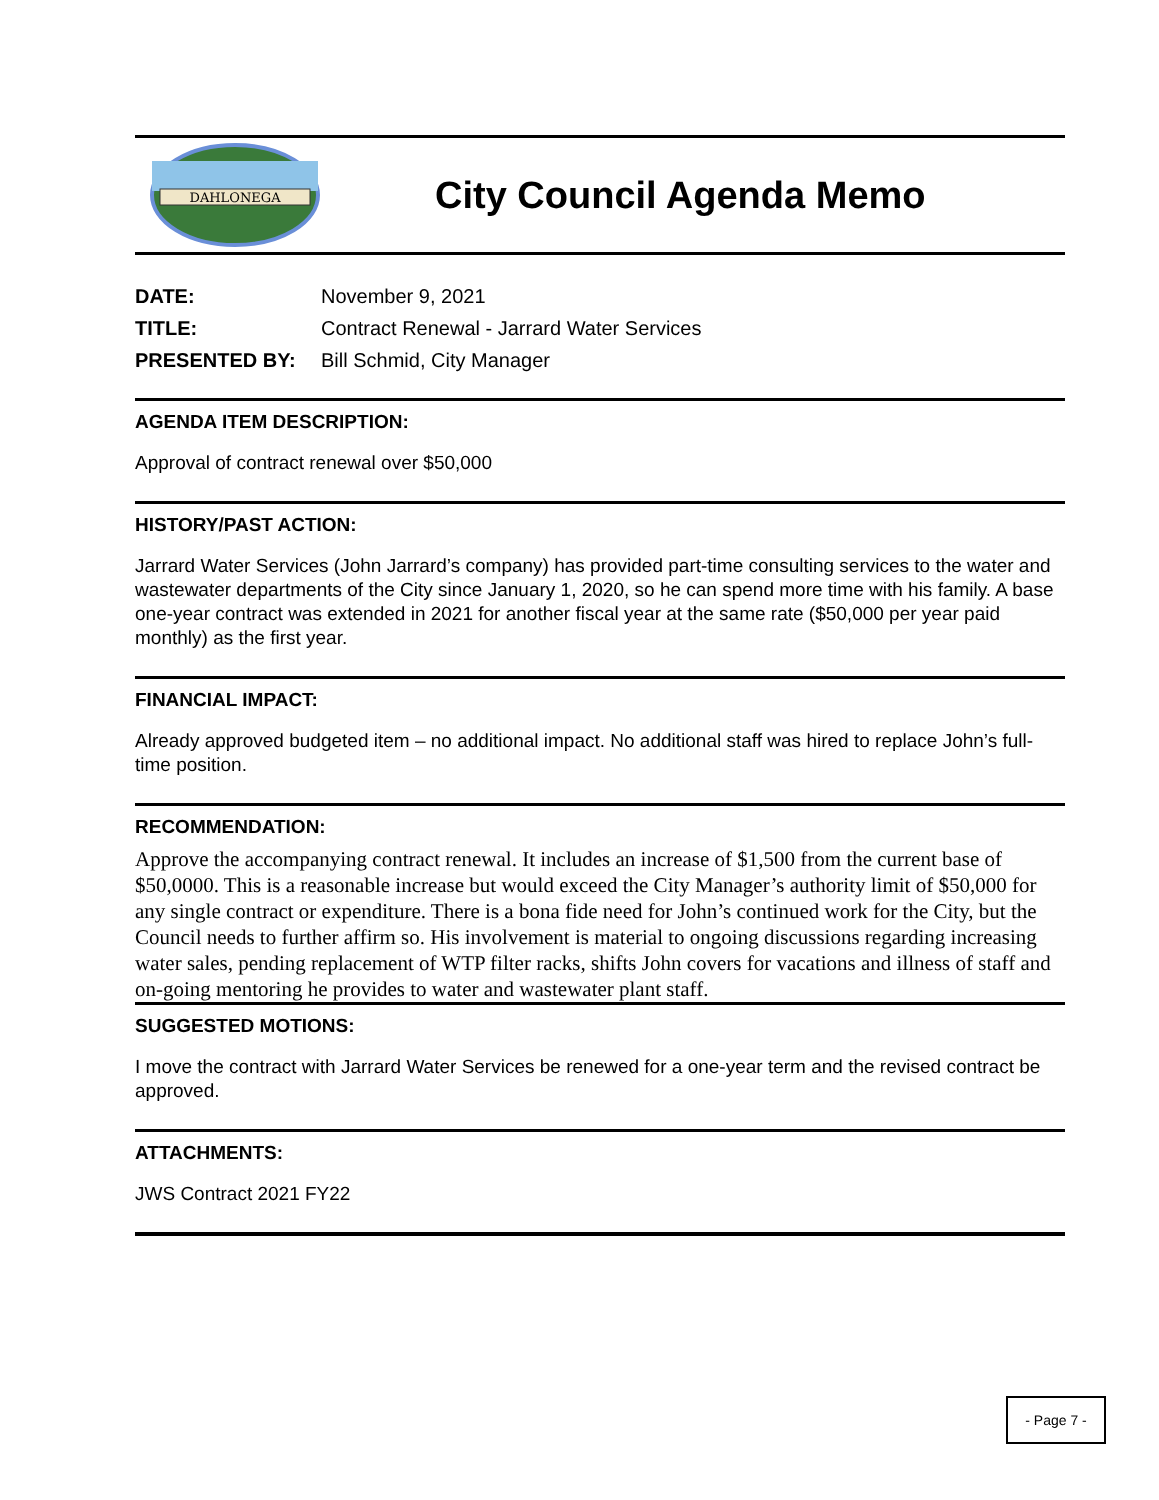DAHLONEGA
City Council Agenda Memo
DATE: November 9, 2021
TITLE: Contract Renewal - Jarrard Water Services
PRESENTED BY: Bill Schmid, City Manager
AGENDA ITEM DESCRIPTION:
Approval of contract renewal over $50,000
HISTORY/PAST ACTION:
Jarrard Water Services (John Jarrard’s company) has provided part-time consulting services to the water and wastewater departments of the City since January 1, 2020, so he can spend more time with his family. A base one-year contract was extended in 2021 for another fiscal year at the same rate ($50,000 per year paid monthly) as the first year.
FINANCIAL IMPACT:
Already approved budgeted item – no additional impact. No additional staff was hired to replace John’s full-time position.
RECOMMENDATION:
Approve the accompanying contract renewal. It includes an increase of $1,500 from the current base of $50,0000. This is a reasonable increase but would exceed the City Manager’s authority limit of $50,000 for any single contract or expenditure. There is a bona fide need for John’s continued work for the City, but the Council needs to further affirm so. His involvement is material to ongoing discussions regarding increasing water sales, pending replacement of WTP filter racks, shifts John covers for vacations and illness of staff and on-going mentoring he provides to water and wastewater plant staff.
SUGGESTED MOTIONS:
I move the contract with Jarrard Water Services be renewed for a one-year term and the revised contract be approved.
ATTACHMENTS:
JWS Contract 2021 FY22
- Page 7 -